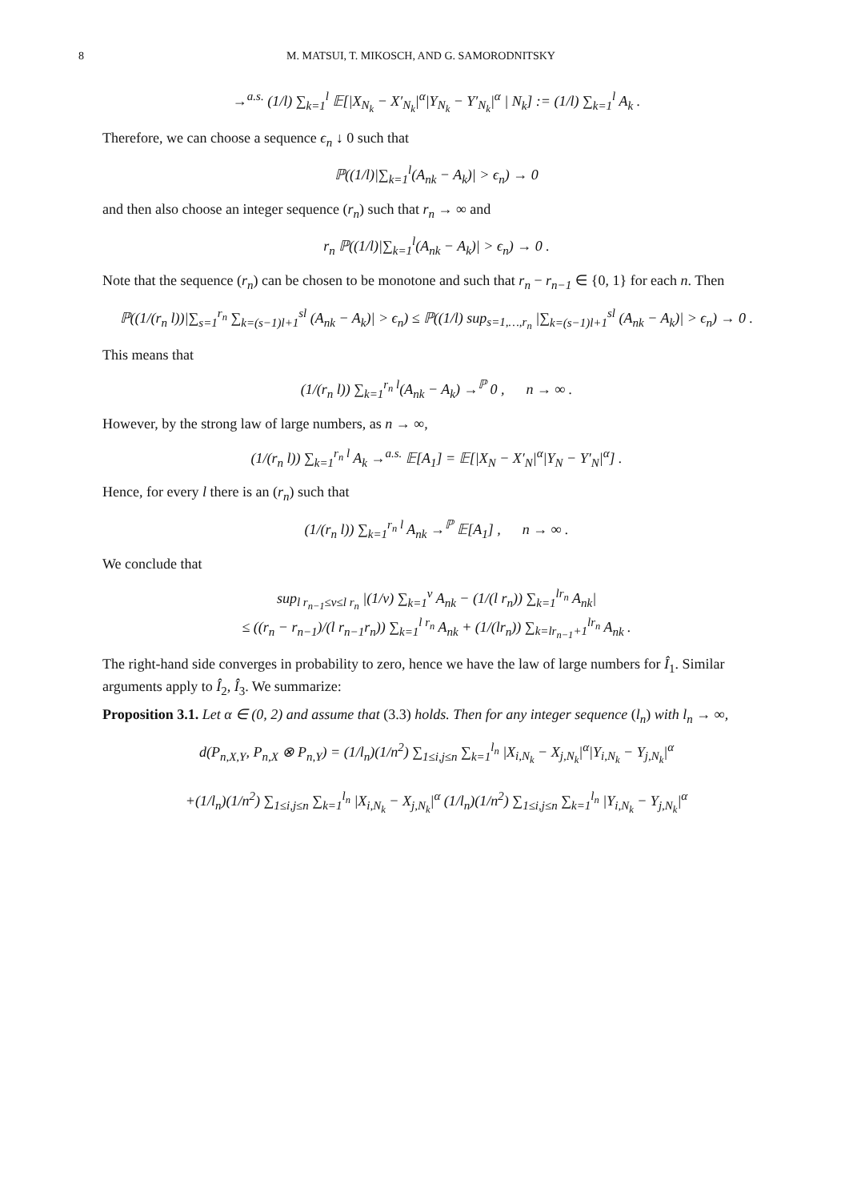8 M. MATSUI, T. MIKOSCH, AND G. SAMORODNITSKY
→<sup>a.s.</sup> (1/l) ∑<sub>k=1</sub><sup>l</sup> 𝔼[|X<sub>N<sub>k</sub></sub> − X′<sub>N<sub>k</sub></sub>|<sup>α</sup>|Y<sub>N<sub>k</sub></sub> − Y′<sub>N<sub>k</sub></sub>|<sup>α</sup> | N<sub>k</sub>] := (1/l) ∑<sub>k=1</sub><sup>l</sup> A<sub>k</sub> .
Therefore, we can choose a sequence ϵ<sub>n</sub> ↓ 0 such that
ℙ((1/l)|∑<sub>k=1</sub><sup>l</sup>(A<sub>nk</sub> − A<sub>k</sub>)| > ϵ<sub>n</sub>) → 0
and then also choose an integer sequence (r<sub>n</sub>) such that r<sub>n</sub> → ∞ and
r<sub>n</sub> ℙ((1/l)|∑<sub>k=1</sub><sup>l</sup>(A<sub>nk</sub> − A<sub>k</sub>)| > ϵ<sub>n</sub>) → 0 .
Note that the sequence (r<sub>n</sub>) can be chosen to be monotone and such that r<sub>n</sub> − r<sub>n−1</sub> ∈ {0, 1} for each n. Then
ℙ((1/(r<sub>n</sub> l))|∑<sub>s=1</sub><sup>r<sub>n</sub></sup> ∑<sub>k=(s−1)l+1</sub><sup>sl</sup> (A<sub>nk</sub> − A<sub>k</sub>)| > ϵ<sub>n</sub>) ≤ ℙ((1/l) sup<sub>s=1,…,r<sub>n</sub></sub> |∑<sub>k=(s−1)l+1</sub><sup>sl</sup> (A<sub>nk</sub> − A<sub>k</sub>)| > ϵ<sub>n</sub>) → 0 .
This means that
(1/(r<sub>n</sub> l)) ∑<sub>k=1</sub><sup>r<sub>n</sub> l</sup>(A<sub>nk</sub> − A<sub>k</sub>) →<sup>ℙ</sup> 0 , n → ∞ .
However, by the strong law of large numbers, as n → ∞,
(1/(r<sub>n</sub> l)) ∑<sub>k=1</sub><sup>r<sub>n</sub> l</sup> A<sub>k</sub> →<sup>a.s.</sup> 𝔼[A<sub>1</sub>] = 𝔼[|X<sub>N</sub> − X′<sub>N</sub>|<sup>α</sup>|Y<sub>N</sub> − Y′<sub>N</sub>|<sup>α</sup>] .
Hence, for every l there is an (r<sub>n</sub>) such that
(1/(r<sub>n</sub> l)) ∑<sub>k=1</sub><sup>r<sub>n</sub> l</sup> A<sub>nk</sub> →<sup>ℙ</sup> 𝔼[A<sub>1</sub>] , n → ∞ .
We conclude that
sup<sub>l r<sub>n−1</sub>≤v≤l r<sub>n</sub></sub> |(1/v) ∑<sub>k=1</sub><sup>v</sup> A<sub>nk</sub> − (1/(l r<sub>n</sub>)) ∑<sub>k=1</sub><sup>lr<sub>n</sub></sup> A<sub>nk</sub>|
≤ ((r<sub>n</sub> − r<sub>n−1</sub>)/(l r<sub>n−1</sub>r<sub>n</sub>)) ∑<sub>k=1</sub><sup>l r<sub>n</sub></sup> A<sub>nk</sub> + (1/(lr<sub>n</sub>)) ∑<sub>k=lr<sub>n−1</sub>+1</sub><sup>lr<sub>n</sub></sup> A<sub>nk</sub> .
The right-hand side converges in probability to zero, hence we have the law of large numbers for Î<sub>1</sub>. Similar arguments apply to Î<sub>2</sub>, Î<sub>3</sub>. We summarize:
Proposition 3.1. Let α ∈ (0, 2) and assume that (3.3) holds. Then for any integer sequence (l<sub>n</sub>) with l<sub>n</sub> → ∞,
d(P<sub>n,X,Y</sub>, P<sub>n,X</sub> ⊗ P<sub>n,Y</sub>) = (1/l<sub>n</sub>)(1/n<sup>2</sup>) ∑<sub>1≤i,j≤n</sub> ∑<sub>k=1</sub><sup>l<sub>n</sub></sup> |X<sub>i,N<sub>k</sub></sub> − X<sub>j,N<sub>k</sub></sub>|<sup>α</sup>|Y<sub>i,N<sub>k</sub></sub> − Y<sub>j,N<sub>k</sub></sub>|<sup>α</sup>
+(1/l<sub>n</sub>)(1/n<sup>2</sup>) ∑<sub>1≤i,j≤n</sub> ∑<sub>k=1</sub><sup>l<sub>n</sub></sup> |X<sub>i,N<sub>k</sub></sub> − X<sub>j,N<sub>k</sub></sub>|<sup>α</sup> (1/l<sub>n</sub>)(1/n<sup>2</sup>) ∑<sub>1≤i,j≤n</sub> ∑<sub>k=1</sub><sup>l<sub>n</sub></sup> |Y<sub>i,N<sub>k</sub></sub> − Y<sub>j,N<sub>k</sub></sub>|<sup>α</sup>